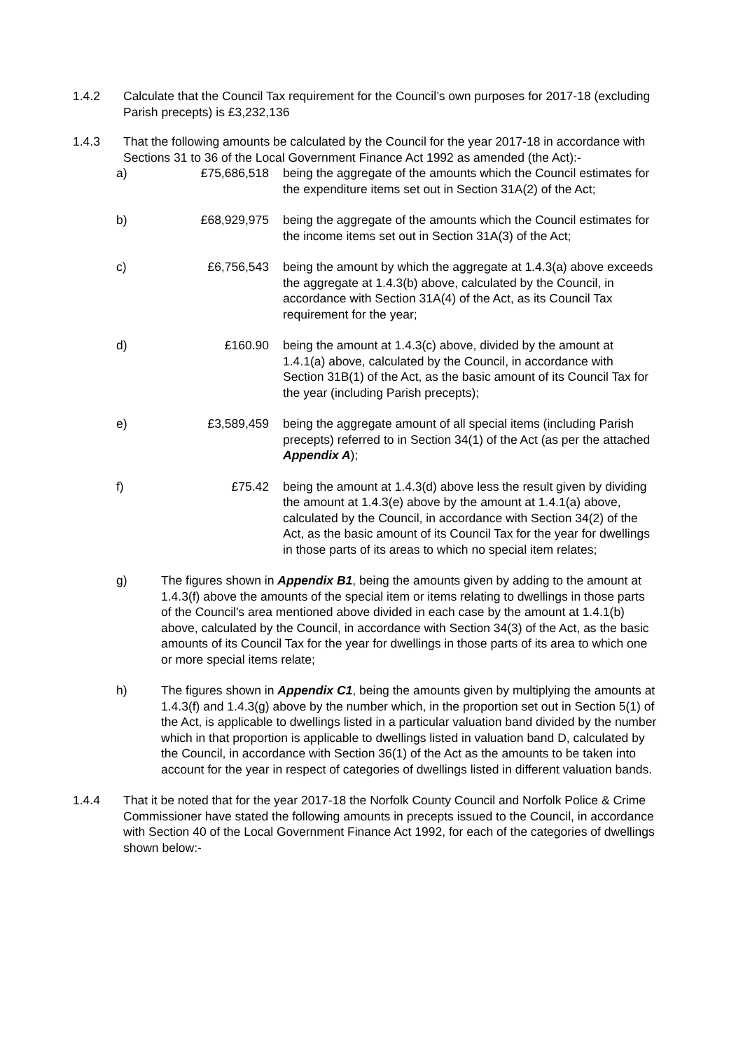1.4.2 Calculate that the Council Tax requirement for the Council’s own purposes for 2017-18 (excluding Parish precepts) is £3,232,136
1.4.3 That the following amounts be calculated by the Council for the year 2017-18 in accordance with Sections 31 to 36 of the Local Government Finance Act 1992 as amended (the Act):-
a) £75,686,518 being the aggregate of the amounts which the Council estimates for the expenditure items set out in Section 31A(2) of the Act;
b) £68,929,975 being the aggregate of the amounts which the Council estimates for the income items set out in Section 31A(3) of the Act;
c) £6,756,543 being the amount by which the aggregate at 1.4.3(a) above exceeds the aggregate at 1.4.3(b) above, calculated by the Council, in accordance with Section 31A(4) of the Act, as its Council Tax requirement for the year;
d) £160.90 being the amount at 1.4.3(c) above, divided by the amount at 1.4.1(a) above, calculated by the Council, in accordance with Section 31B(1) of the Act, as the basic amount of its Council Tax for the year (including Parish precepts);
e) £3,589,459 being the aggregate amount of all special items (including Parish precepts) referred to in Section 34(1) of the Act (as per the attached Appendix A);
f) £75.42 being the amount at 1.4.3(d) above less the result given by dividing the amount at 1.4.3(e) above by the amount at 1.4.1(a) above, calculated by the Council, in accordance with Section 34(2) of the Act, as the basic amount of its Council Tax for the year for dwellings in those parts of its areas to which no special item relates;
g) The figures shown in Appendix B1, being the amounts given by adding to the amount at 1.4.3(f) above the amounts of the special item or items relating to dwellings in those parts of the Council's area mentioned above divided in each case by the amount at 1.4.1(b) above, calculated by the Council, in accordance with Section 34(3) of the Act, as the basic amounts of its Council Tax for the year for dwellings in those parts of its area to which one or more special items relate;
h) The figures shown in Appendix C1, being the amounts given by multiplying the amounts at 1.4.3(f) and 1.4.3(g) above by the number which, in the proportion set out in Section 5(1) of the Act, is applicable to dwellings listed in a particular valuation band divided by the number which in that proportion is applicable to dwellings listed in valuation band D, calculated by the Council, in accordance with Section 36(1) of the Act as the amounts to be taken into account for the year in respect of categories of dwellings listed in different valuation bands.
1.4.4 That it be noted that for the year 2017-18 the Norfolk County Council and Norfolk Police & Crime Commissioner have stated the following amounts in precepts issued to the Council, in accordance with Section 40 of the Local Government Finance Act 1992, for each of the categories of dwellings shown below:-